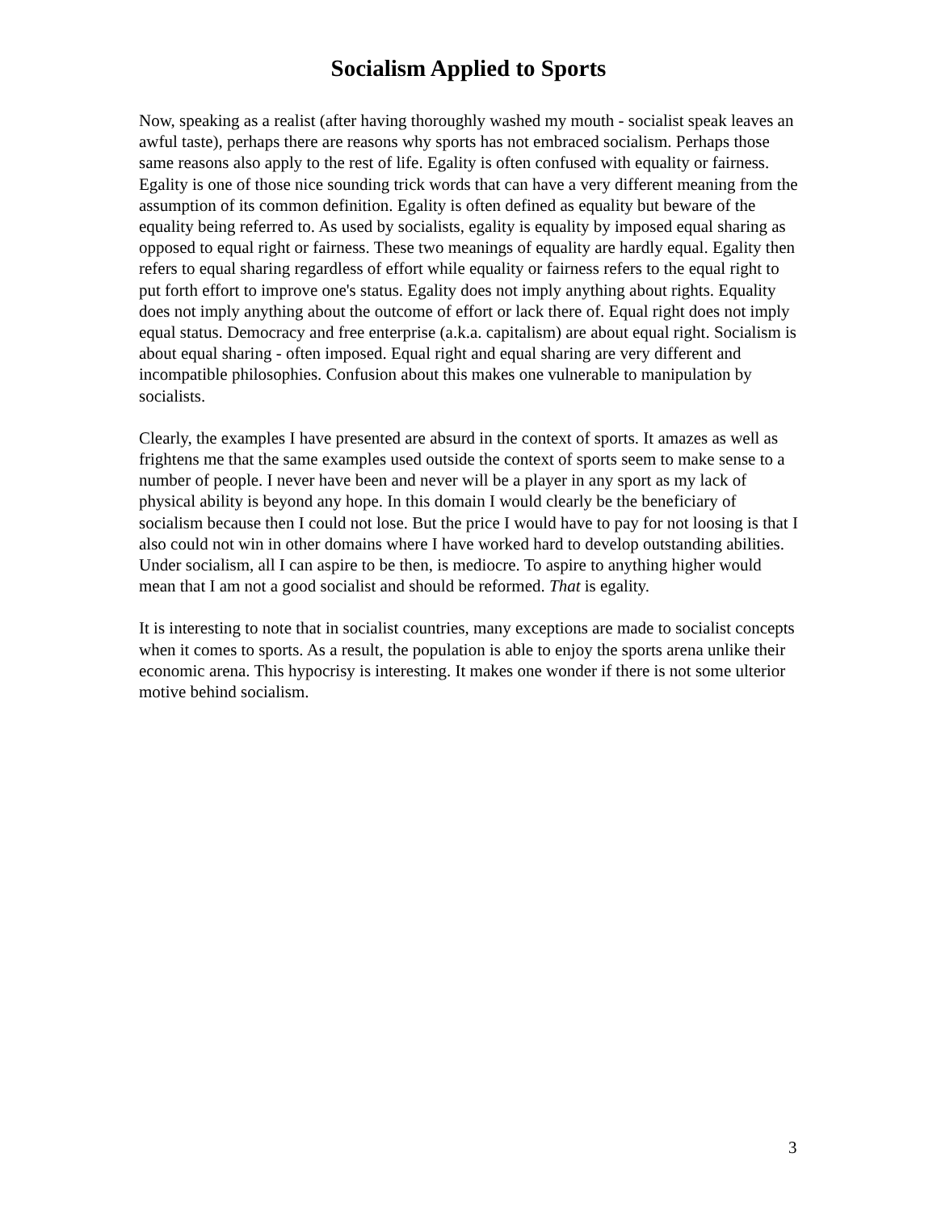Socialism Applied to Sports
Now, speaking as a realist (after having thoroughly washed my mouth - socialist speak leaves an awful taste), perhaps there are reasons why sports has not embraced socialism. Perhaps those same reasons also apply to the rest of life. Egality is often confused with equality or fairness. Egality is one of those nice sounding trick words that can have a very different meaning from the assumption of its common definition. Egality is often defined as equality but beware of the equality being referred to. As used by socialists, egality is equality by imposed equal sharing as opposed to equal right or fairness. These two meanings of equality are hardly equal. Egality then refers to equal sharing regardless of effort while equality or fairness refers to the equal right to put forth effort to improve one's status. Egality does not imply anything about rights. Equality does not imply anything about the outcome of effort or lack there of. Equal right does not imply equal status. Democracy and free enterprise (a.k.a. capitalism) are about equal right. Socialism is about equal sharing - often imposed. Equal right and equal sharing are very different and incompatible philosophies. Confusion about this makes one vulnerable to manipulation by socialists.
Clearly, the examples I have presented are absurd in the context of sports. It amazes as well as frightens me that the same examples used outside the context of sports seem to make sense to a number of people. I never have been and never will be a player in any sport as my lack of physical ability is beyond any hope. In this domain I would clearly be the beneficiary of socialism because then I could not lose. But the price I would have to pay for not loosing is that I also could not win in other domains where I have worked hard to develop outstanding abilities. Under socialism, all I can aspire to be then, is mediocre. To aspire to anything higher would mean that I am not a good socialist and should be reformed. That is egality.
It is interesting to note that in socialist countries, many exceptions are made to socialist concepts when it comes to sports. As a result, the population is able to enjoy the sports arena unlike their economic arena. This hypocrisy is interesting. It makes one wonder if there is not some ulterior motive behind socialism.
3